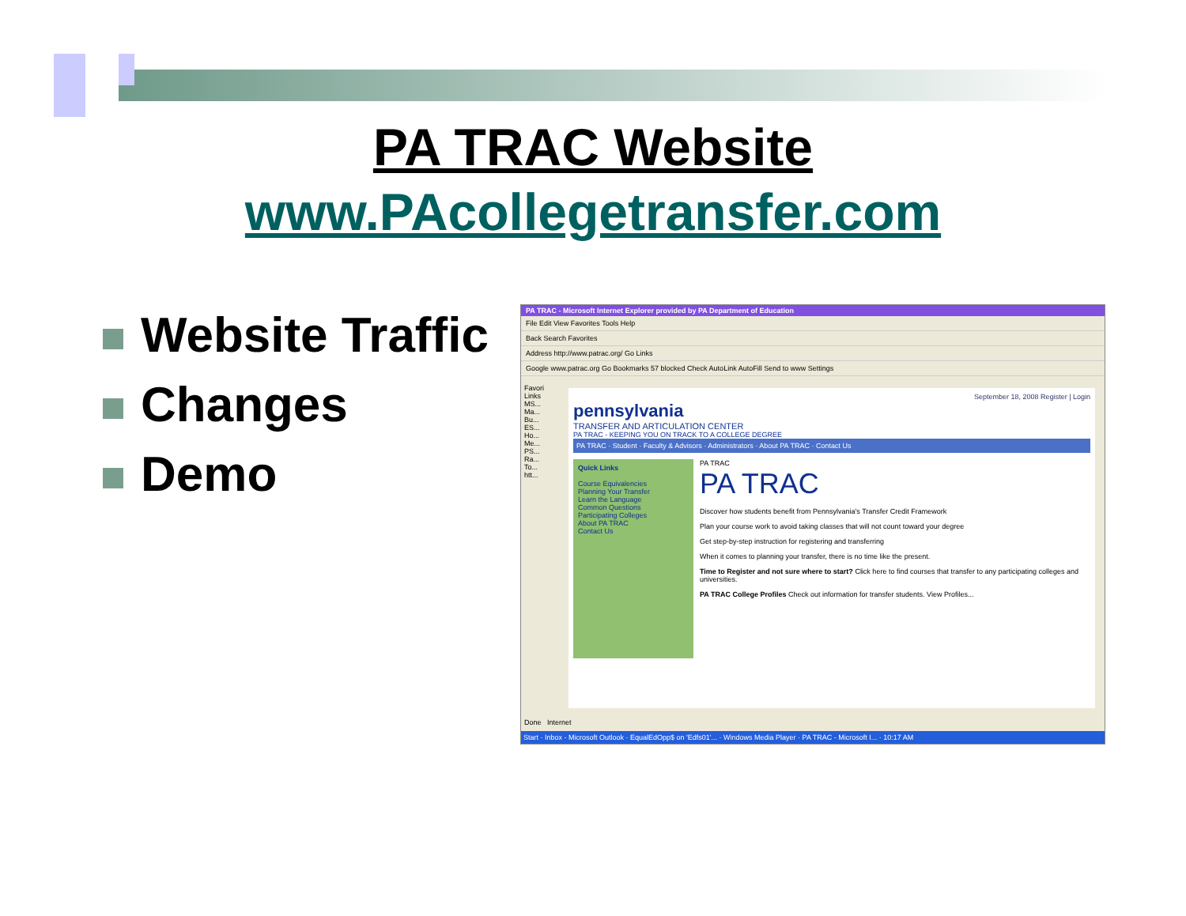PA TRAC Website
www.PAcollegetransfer.com
Website Traffic
Changes
Demo
PA TRAC - Microsoft Internet Explorer provided by PA Department of Education
File Edit View Favorites Tools Help
Back Search Favorites
Address http://www.patrac.org/ Go Links
Google www.patrac.org Go Bookmarks 57 blocked Check AutoLink AutoFill Send to www Settings
Favori
Links
MS...
Ma...
Bu...
ES...
Ho...
Me...
PS...
Ra...
To...
htt...
September 18, 2008 Register | Login
pennsylvania
TRANSFER AND ARTICULATION CENTER
PA TRAC - KEEPING YOU ON TRACK TO A COLLEGE DEGREE
PA TRAC · Student · Faculty & Advisors · Administrators · About PA TRAC · Contact Us
Quick Links
Course Equivalencies
Planning Your Transfer
Learn the Language
Common Questions
Participating Colleges
About PA TRAC
Contact Us
PA TRAC
PA TRAC
Discover how students benefit from Pennsylvania's Transfer Credit Framework
Plan your course work to avoid taking classes that will not count toward your degree
Get step-by-step instruction for registering and transferring
When it comes to planning your transfer, there is no time like the present.
Time to Register and not sure where to start? Click here to find courses that transfer to any participating colleges and universities.
PA TRAC College Profiles Check out information for transfer students. View Profiles...
Done Internet
Start · Inbox - Microsoft Outlook · EqualEdOpp$ on 'Edfs01'... · Windows Media Player · PA TRAC - Microsoft I... · 10:17 AM